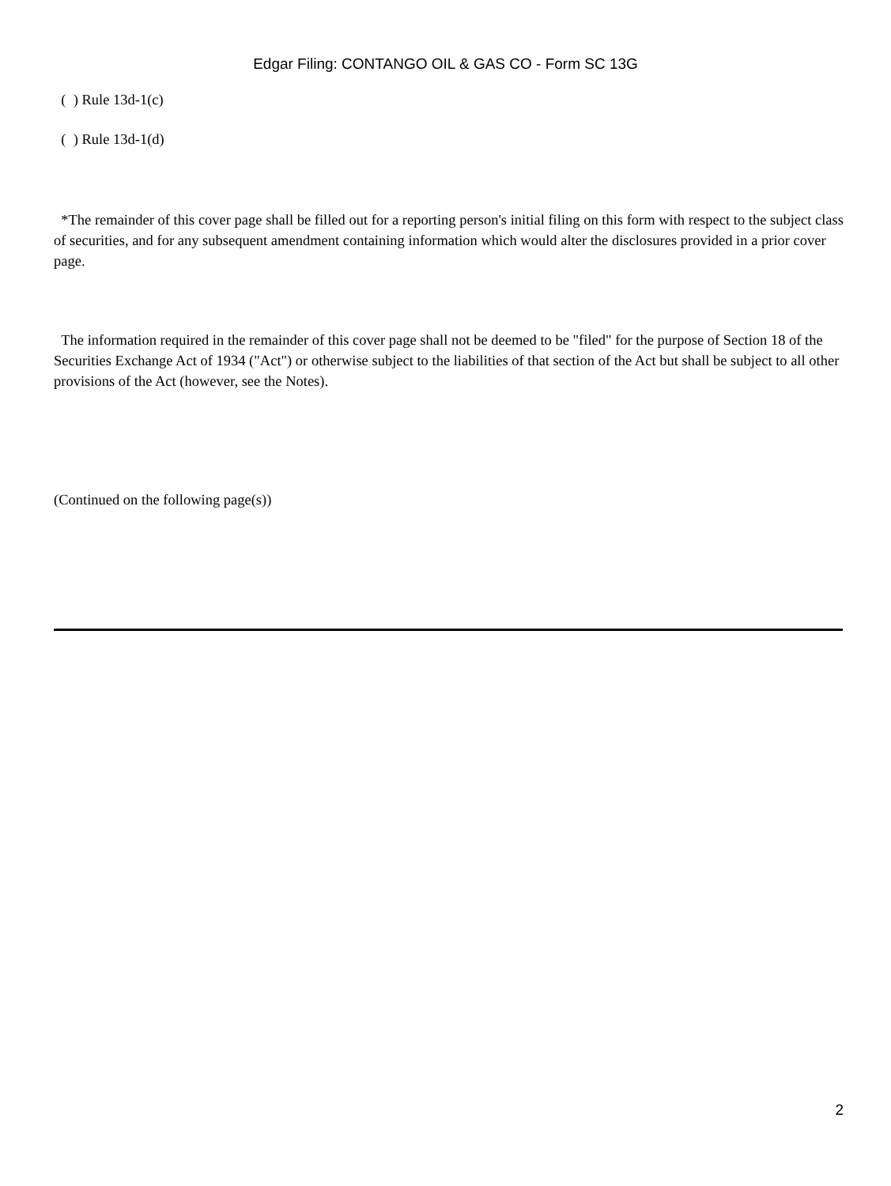Edgar Filing: CONTANGO OIL & GAS CO - Form SC 13G
( ) Rule 13d-1(c)
( ) Rule 13d-1(d)
*The remainder of this cover page shall be filled out for a reporting person's initial filing on this form with respect to the subject class of securities, and for any subsequent amendment containing information which would alter the disclosures provided in a prior cover page.
The information required in the remainder of this cover page shall not be deemed to be "filed" for the purpose of Section 18 of the Securities Exchange Act of 1934 ("Act") or otherwise subject to the liabilities of that section of the Act but shall be subject to all other provisions of the Act (however, see the Notes).
(Continued on the following page(s))
2